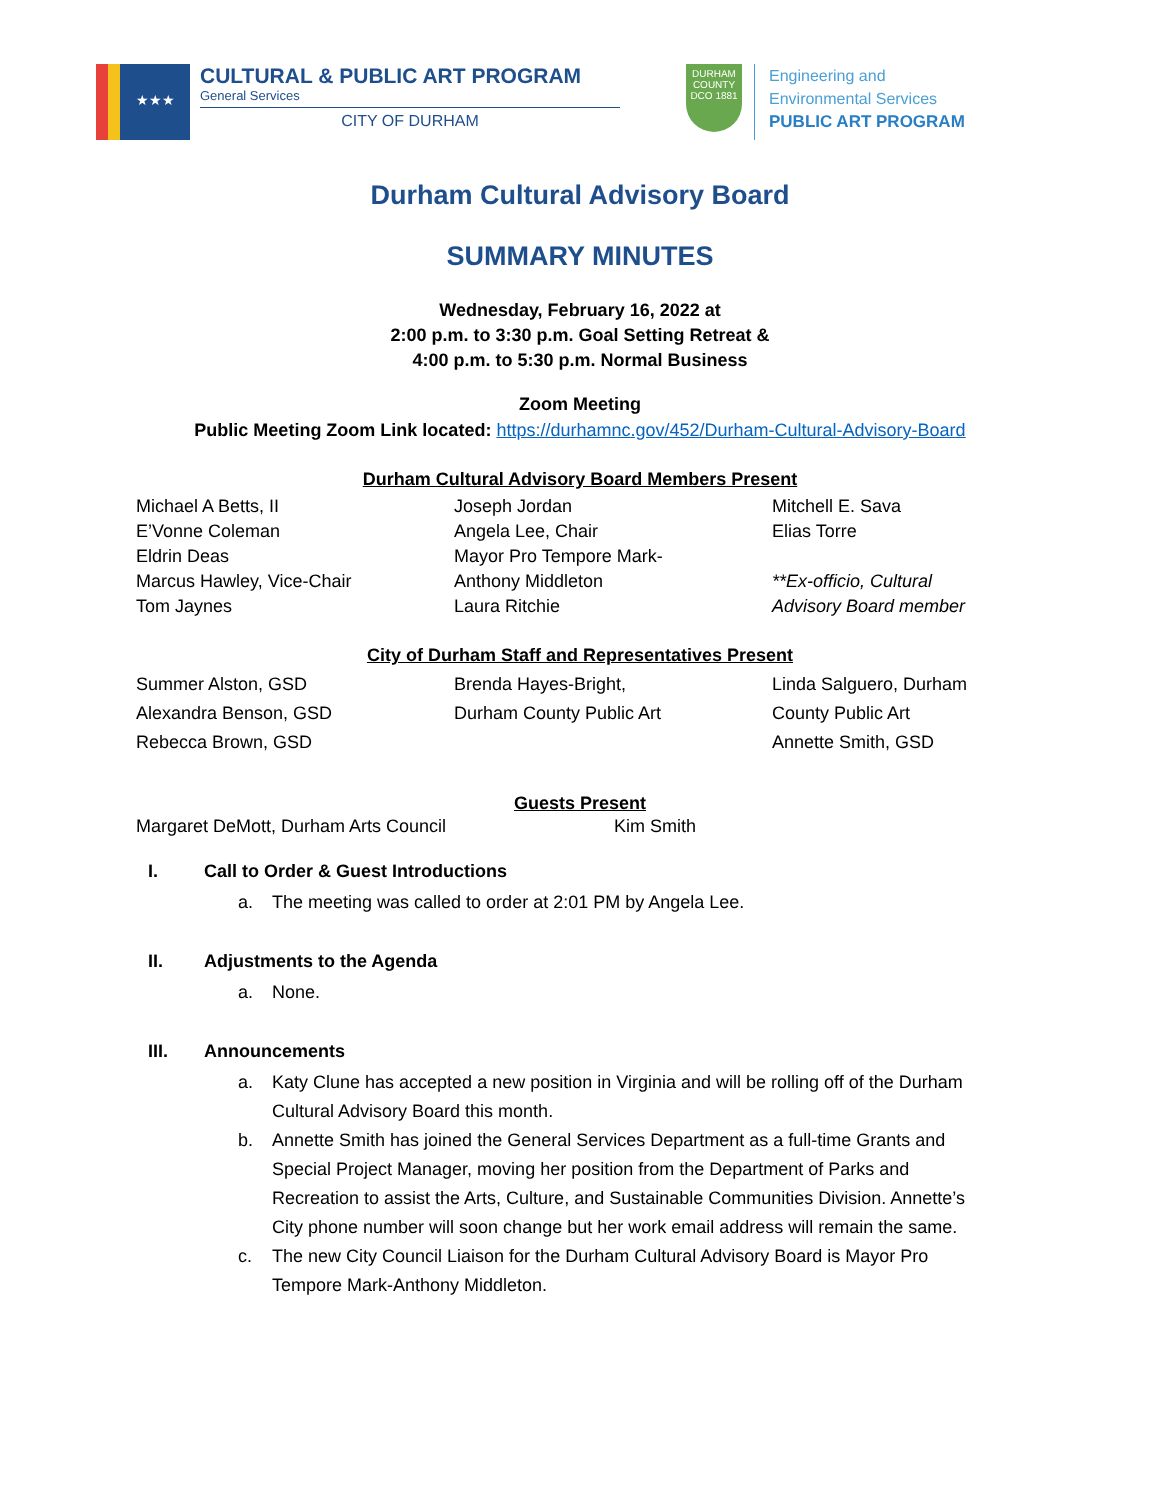★★★
CULTURAL & PUBLIC ART PROGRAM
General Services
CITY OF DURHAM
DURHAM COUNTY DCO 1881
Engineering and
Environmental Services
PUBLIC ART PROGRAM
Durham Cultural Advisory Board
SUMMARY MINUTES
Wednesday, February 16, 2022 at
2:00 p.m. to 3:30 p.m. Goal Setting Retreat &
4:00 p.m. to 5:30 p.m. Normal Business
Zoom Meeting
Public Meeting Zoom Link located: https://durhamnc.gov/452/Durham-Cultural-Advisory-Board
Durham Cultural Advisory Board Members Present
Michael A Betts, II
E’Vonne Coleman
Eldrin Deas
Marcus Hawley, Vice-Chair
Tom Jaynes
Joseph Jordan
Angela Lee, Chair
Mayor Pro Tempore Mark-
Anthony Middleton
Laura Ritchie
Mitchell E. Sava
Elias Torre
**Ex-officio, Cultural
Advisory Board member
City of Durham Staff and Representatives Present
Summer Alston, GSD
Alexandra Benson, GSD
Rebecca Brown, GSD
Brenda Hayes-Bright,
Durham County Public Art
Linda Salguero, Durham
County Public Art
Annette Smith, GSD
Guests Present
Margaret DeMott, Durham Arts Council Kim Smith
I. Call to Order & Guest Introductions
a. The meeting was called to order at 2:01 PM by Angela Lee.
II. Adjustments to the Agenda
a. None.
III. Announcements
a. Katy Clune has accepted a new position in Virginia and will be rolling off of the Durham Cultural Advisory Board this month.
b. Annette Smith has joined the General Services Department as a full-time Grants and Special Project Manager, moving her position from the Department of Parks and Recreation to assist the Arts, Culture, and Sustainable Communities Division. Annette’s City phone number will soon change but her work email address will remain the same.
c. The new City Council Liaison for the Durham Cultural Advisory Board is Mayor Pro Tempore Mark-Anthony Middleton.